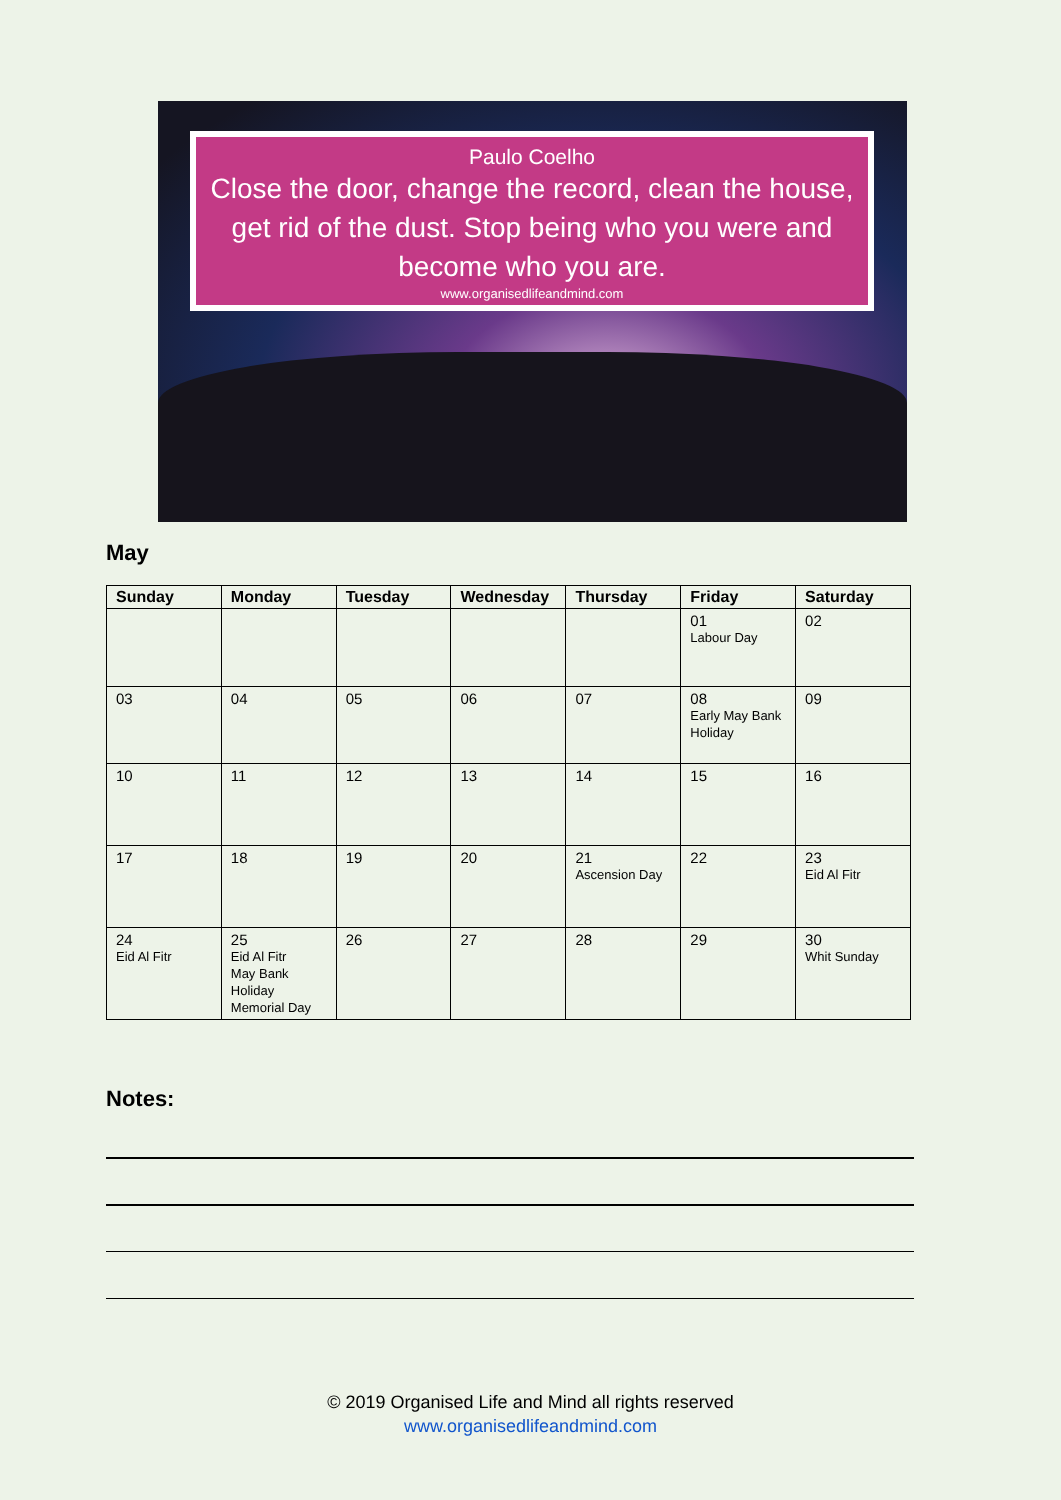Paulo Coelho
Close the door, change the record, clean the house, get rid of the dust. Stop being who you were and become who you are.
www.organisedlifeandmind.com
May
| Sunday | Monday | Tuesday | Wednesday | Thursday | Friday | Saturday |
| --- | --- | --- | --- | --- | --- | --- |
| | | | | | 01 Labour Day | 02 |
| 03 | 04 | 05 | 06 | 07 | 08 Early May Bank Holiday | 09 |
| 10 | 11 | 12 | 13 | 14 | 15 | 16 |
| 17 | 18 | 19 | 20 | 21 Ascension Day | 22 | 23 Eid Al Fitr |
| 24 Eid Al Fitr | 25 Eid Al Fitr May Bank Holiday Memorial Day | 26 | 27 | 28 | 29 | 30 Whit Sunday |
Notes:
© 2019 Organised Life and Mind all rights reserved
www.organisedlifeandmind.com